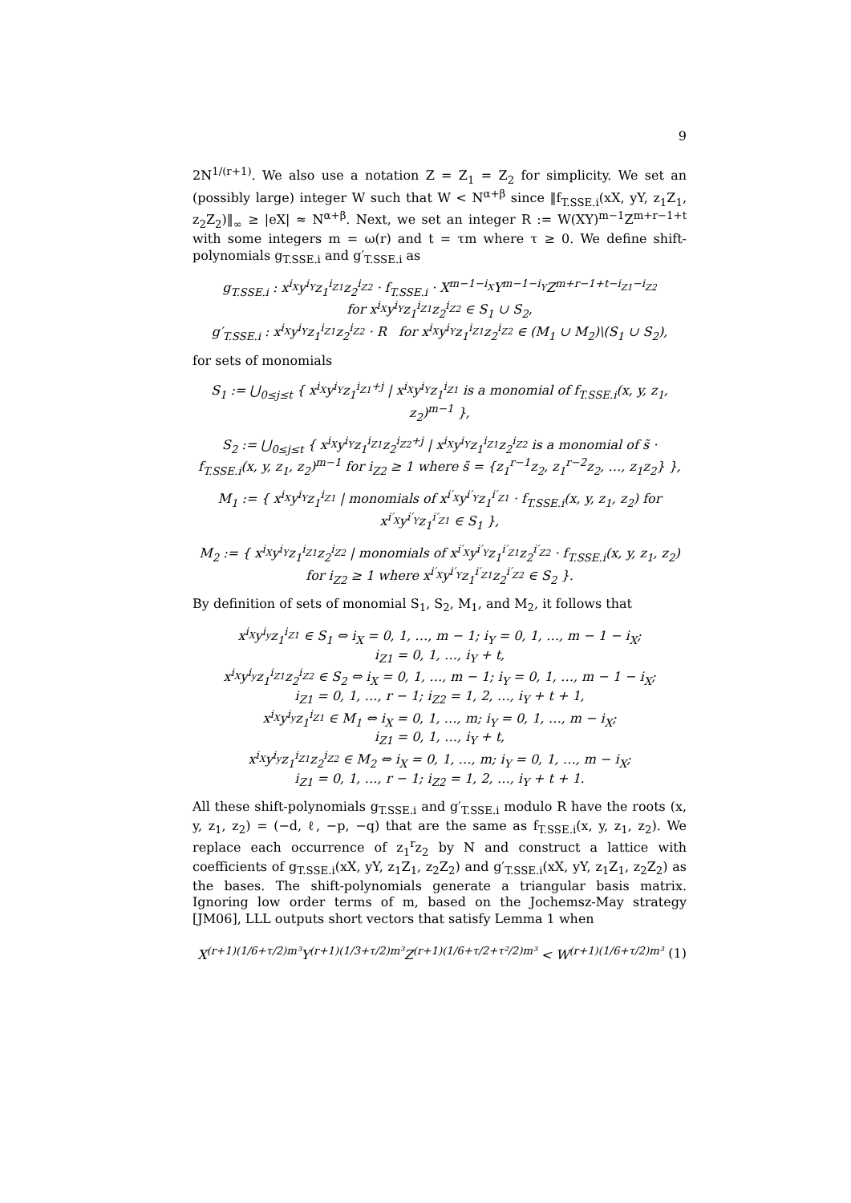9
2N<sup>1/(r+1)</sup>. We also use a notation Z = Z<sub>1</sub> = Z<sub>2</sub> for simplicity. We set an (possibly large) integer W such that W < N<sup>α+β</sup> since ‖f<sub>T.SSE.i</sub>(xX, yY, z<sub>1</sub>Z<sub>1</sub>, z<sub>2</sub>Z<sub>2</sub>)‖<sub>∞</sub> ≥ |eX| ≈ N<sup>α+β</sup>. Next, we set an integer R := W(XY)<sup>m−1</sup>Z<sup>m+r−1+t</sup> with some integers m = ω(r) and t = τm where τ ≥ 0. We define shift-polynomials g<sub>T.SSE.i</sub> and g′<sub>T.SSE.i</sub> as
g<sub>T.SSE.i</sub> : x<sup>i<sub>X</sub></sup>y<sup>i<sub>Y</sub></sup>z<sub>1</sub><sup>i<sub>Z1</sub></sup>z<sub>2</sub><sup>i<sub>Z2</sub></sup> · f<sub>T.SSE.i</sub> · X<sup>m−1−i<sub>X</sub></sup>Y<sup>m−1−i<sub>Y</sub></sup>Z<sup>m+r−1+t−i<sub>Z1</sub>−i<sub>Z2</sub></sup>
for x<sup>i<sub>X</sub></sup>y<sup>i<sub>Y</sub></sup>z<sub>1</sub><sup>i<sub>Z1</sub></sup>z<sub>2</sub><sup>i<sub>Z2</sub></sup> ∈ S<sub>1</sub> ∪ S<sub>2</sub>,
g′<sub>T.SSE.i</sub> : x<sup>i<sub>X</sub></sup>y<sup>i<sub>Y</sub></sup>z<sub>1</sub><sup>i<sub>Z1</sub></sup>z<sub>2</sub><sup>i<sub>Z2</sub></sup> · R for x<sup>i<sub>X</sub></sup>y<sup>i<sub>Y</sub></sup>z<sub>1</sub><sup>i<sub>Z1</sub></sup>z<sub>2</sub><sup>i<sub>Z2</sub></sup> ∈ (M<sub>1</sub> ∪ M<sub>2</sub>)\(S<sub>1</sub> ∪ S<sub>2</sub>),
for sets of monomials
S<sub>1</sub> := ⋃<sub>0≤j≤t</sub> { x<sup>i<sub>X</sub></sup>y<sup>i<sub>Y</sub></sup>z<sub>1</sub><sup>i<sub>Z1</sub>+j</sup> | x<sup>i<sub>X</sub></sup>y<sup>i<sub>Y</sub></sup>z<sub>1</sub><sup>i<sub>Z1</sub></sup> is a monomial of f<sub>T.SSE.i</sub>(x, y, z<sub>1</sub>, z<sub>2</sub>)<sup>m−1</sup> },
S<sub>2</sub> := ⋃<sub>0≤j≤t</sub> { x<sup>i<sub>X</sub></sup>y<sup>i<sub>Y</sub></sup>z<sub>1</sub><sup>i<sub>Z1</sub></sup>z<sub>2</sub><sup>i<sub>Z2</sub>+j</sup> | x<sup>i<sub>X</sub></sup>y<sup>i<sub>Y</sub></sup>z<sub>1</sub><sup>i<sub>Z1</sub></sup>z<sub>2</sub><sup>i<sub>Z2</sub></sup> is a monomial of s̃ · f<sub>T.SSE.i</sub>(x, y, z<sub>1</sub>, z<sub>2</sub>)<sup>m−1</sup> for i<sub>Z2</sub> ≥ 1 where s̃ = {z<sub>1</sub><sup>r−1</sup>z<sub>2</sub>, z<sub>1</sub><sup>r−2</sup>z<sub>2</sub>, …, z<sub>1</sub>z<sub>2</sub>} },
M<sub>1</sub> := { x<sup>i<sub>X</sub></sup>y<sup>i<sub>Y</sub></sup>z<sub>1</sub><sup>i<sub>Z1</sub></sup> | monomials of x<sup>i′<sub>X</sub></sup>y<sup>i′<sub>Y</sub></sup>z<sub>1</sub><sup>i′<sub>Z1</sub></sup> · f<sub>T.SSE.i</sub>(x, y, z<sub>1</sub>, z<sub>2</sub>) for x<sup>i′<sub>X</sub></sup>y<sup>i′<sub>Y</sub></sup>z<sub>1</sub><sup>i′<sub>Z1</sub></sup> ∈ S<sub>1</sub> },
M<sub>2</sub> := { x<sup>i<sub>X</sub></sup>y<sup>i<sub>Y</sub></sup>z<sub>1</sub><sup>i<sub>Z1</sub></sup>z<sub>2</sub><sup>i<sub>Z2</sub></sup> | monomials of x<sup>i′<sub>X</sub></sup>y<sup>i′<sub>Y</sub></sup>z<sub>1</sub><sup>i′<sub>Z1</sub></sup>z<sub>2</sub><sup>i′<sub>Z2</sub></sup> · f<sub>T.SSE.i</sub>(x, y, z<sub>1</sub>, z<sub>2</sub>) for i<sub>Z2</sub> ≥ 1 where x<sup>i′<sub>X</sub></sup>y<sup>i′<sub>Y</sub></sup>z<sub>1</sub><sup>i′<sub>Z1</sub></sup>z<sub>2</sub><sup>i′<sub>Z2</sub></sup> ∈ S<sub>2</sub> }.
By definition of sets of monomial S<sub>1</sub>, S<sub>2</sub>, M<sub>1</sub>, and M<sub>2</sub>, it follows that
x<sup>i<sub>X</sub></sup>y<sup>i<sub>y</sub></sup>z<sub>1</sub><sup>i<sub>Z1</sub></sup> ∈ S<sub>1</sub> ⇔ i<sub>X</sub> = 0, 1, …, m − 1; i<sub>Y</sub> = 0, 1, …, m − 1 − i<sub>X</sub>;
i<sub>Z1</sub> = 0, 1, …, i<sub>Y</sub> + t,
x<sup>i<sub>X</sub></sup>y<sup>i<sub>y</sub></sup>z<sub>1</sub><sup>i<sub>Z1</sub></sup>z<sub>2</sub><sup>i<sub>Z2</sub></sup> ∈ S<sub>2</sub> ⇔ i<sub>X</sub> = 0, 1, …, m − 1; i<sub>Y</sub> = 0, 1, …, m − 1 − i<sub>X</sub>;
i<sub>Z1</sub> = 0, 1, …, r − 1; i<sub>Z2</sub> = 1, 2, …, i<sub>Y</sub> + t + 1,
x<sup>i<sub>X</sub></sup>y<sup>i<sub>y</sub></sup>z<sub>1</sub><sup>i<sub>Z1</sub></sup> ∈ M<sub>1</sub> ⇔ i<sub>X</sub> = 0, 1, …, m; i<sub>Y</sub> = 0, 1, …, m − i<sub>X</sub>;
i<sub>Z1</sub> = 0, 1, …, i<sub>Y</sub> + t,
x<sup>i<sub>X</sub></sup>y<sup>i<sub>y</sub></sup>z<sub>1</sub><sup>i<sub>Z1</sub></sup>z<sub>2</sub><sup>i<sub>Z2</sub></sup> ∈ M<sub>2</sub> ⇔ i<sub>X</sub> = 0, 1, …, m; i<sub>Y</sub> = 0, 1, …, m − i<sub>X</sub>;
i<sub>Z1</sub> = 0, 1, …, r − 1; i<sub>Z2</sub> = 1, 2, …, i<sub>Y</sub> + t + 1.
All these shift-polynomials g<sub>T.SSE.i</sub> and g′<sub>T.SSE.i</sub> modulo R have the roots (x, y, z<sub>1</sub>, z<sub>2</sub>) = (−d, ℓ, −p, −q) that are the same as f<sub>T.SSE.i</sub>(x, y, z<sub>1</sub>, z<sub>2</sub>). We replace each occurrence of z<sub>1</sub><sup>r</sup>z<sub>2</sub> by N and construct a lattice with coefficients of g<sub>T.SSE.i</sub>(xX, yY, z<sub>1</sub>Z<sub>1</sub>, z<sub>2</sub>Z<sub>2</sub>) and g′<sub>T.SSE.i</sub>(xX, yY, z<sub>1</sub>Z<sub>1</sub>, z<sub>2</sub>Z<sub>2</sub>) as the bases. The shift-polynomials generate a triangular basis matrix. Ignoring low order terms of m, based on the Jochemsz-May strategy [JM06], LLL outputs short vectors that satisfy Lemma 1 when
X<sup>(r+1)(1/6+τ/2)m³</sup>Y<sup>(r+1)(1/3+τ/2)m³</sup>Z<sup>(r+1)(1/6+τ/2+τ²/2)m³</sup> < W<sup>(r+1)(1/6+τ/2)m³</sup> (1)